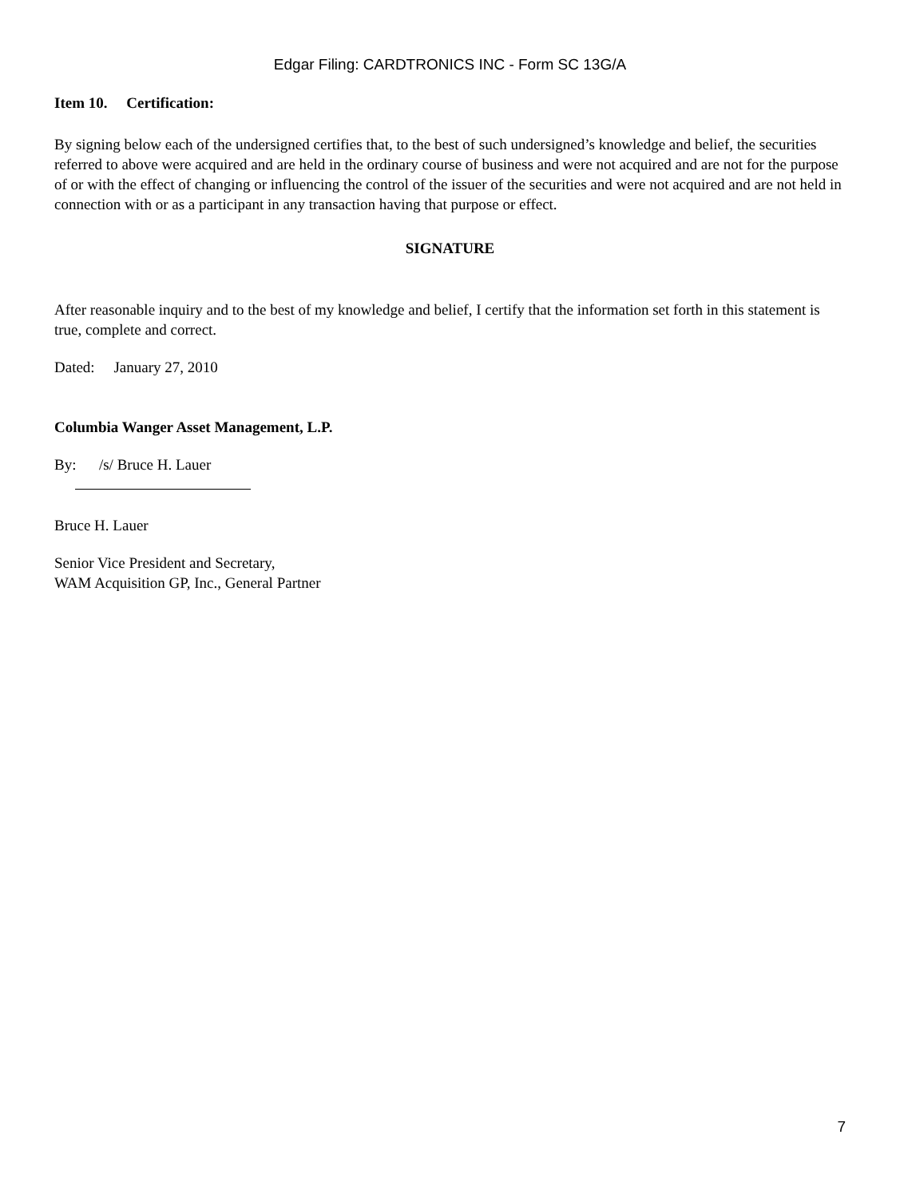Edgar Filing: CARDTRONICS INC - Form SC 13G/A
Item 10. Certification:
By signing below each of the undersigned certifies that, to the best of such undersigned’s knowledge and belief, the securities referred to above were acquired and are held in the ordinary course of business and were not acquired and are not for the purpose of or with the effect of changing or influencing the control of the issuer of the securities and were not acquired and are not held in connection with or as a participant in any transaction having that purpose or effect.
SIGNATURE
After reasonable inquiry and to the best of my knowledge and belief, I certify that the information set forth in this statement is true, complete and correct.
Dated: January 27, 2010
Columbia Wanger Asset Management, L.P.
By: /s/ Bruce H. Lauer
Bruce H. Lauer
Senior Vice President and Secretary,
WAM Acquisition GP, Inc., General Partner
7